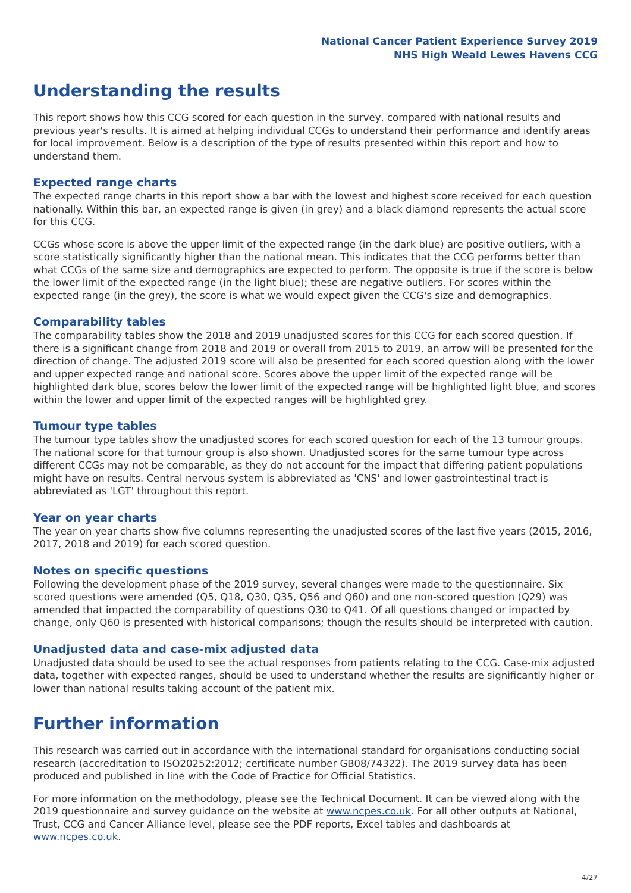National Cancer Patient Experience Survey 2019
NHS High Weald Lewes Havens CCG
Understanding the results
This report shows how this CCG scored for each question in the survey, compared with national results and previous year's results. It is aimed at helping individual CCGs to understand their performance and identify areas for local improvement. Below is a description of the type of results presented within this report and how to understand them.
Expected range charts
The expected range charts in this report show a bar with the lowest and highest score received for each question nationally. Within this bar, an expected range is given (in grey) and a black diamond represents the actual score for this CCG.
CCGs whose score is above the upper limit of the expected range (in the dark blue) are positive outliers, with a score statistically significantly higher than the national mean. This indicates that the CCG performs better than what CCGs of the same size and demographics are expected to perform. The opposite is true if the score is below the lower limit of the expected range (in the light blue); these are negative outliers. For scores within the expected range (in the grey), the score is what we would expect given the CCG's size and demographics.
Comparability tables
The comparability tables show the 2018 and 2019 unadjusted scores for this CCG for each scored question. If there is a significant change from 2018 and 2019 or overall from 2015 to 2019, an arrow will be presented for the direction of change. The adjusted 2019 score will also be presented for each scored question along with the lower and upper expected range and national score. Scores above the upper limit of the expected range will be highlighted dark blue, scores below the lower limit of the expected range will be highlighted light blue, and scores within the lower and upper limit of the expected ranges will be highlighted grey.
Tumour type tables
The tumour type tables show the unadjusted scores for each scored question for each of the 13 tumour groups. The national score for that tumour group is also shown. Unadjusted scores for the same tumour type across different CCGs may not be comparable, as they do not account for the impact that differing patient populations might have on results. Central nervous system is abbreviated as 'CNS' and lower gastrointestinal tract is abbreviated as 'LGT' throughout this report.
Year on year charts
The year on year charts show five columns representing the unadjusted scores of the last five years (2015, 2016, 2017, 2018 and 2019) for each scored question.
Notes on specific questions
Following the development phase of the 2019 survey, several changes were made to the questionnaire. Six scored questions were amended (Q5, Q18, Q30, Q35, Q56 and Q60) and one non-scored question (Q29) was amended that impacted the comparability of questions Q30 to Q41. Of all questions changed or impacted by change, only Q60 is presented with historical comparisons; though the results should be interpreted with caution.
Unadjusted data and case-mix adjusted data
Unadjusted data should be used to see the actual responses from patients relating to the CCG. Case-mix adjusted data, together with expected ranges, should be used to understand whether the results are significantly higher or lower than national results taking account of the patient mix.
Further information
This research was carried out in accordance with the international standard for organisations conducting social research (accreditation to ISO20252:2012; certificate number GB08/74322). The 2019 survey data has been produced and published in line with the Code of Practice for Official Statistics.
For more information on the methodology, please see the Technical Document. It can be viewed along with the 2019 questionnaire and survey guidance on the website at www.ncpes.co.uk. For all other outputs at National, Trust, CCG and Cancer Alliance level, please see the PDF reports, Excel tables and dashboards at www.ncpes.co.uk.
4/27